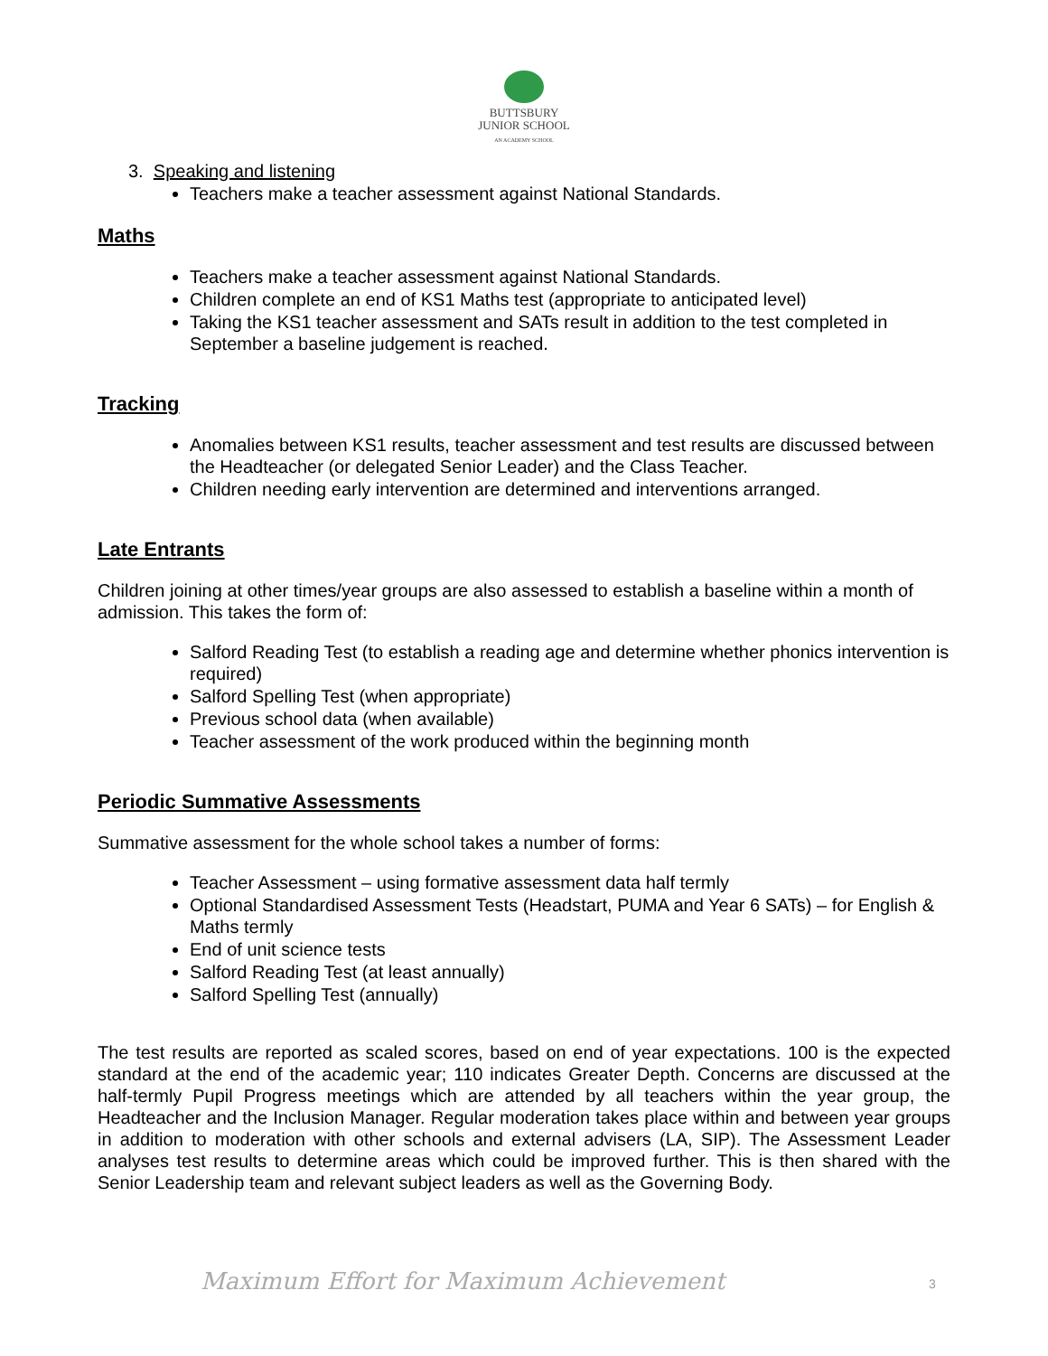BUTTSBURY
JUNIOR SCHOOL
AN ACADEMY SCHOOL
3. Speaking and listening
Teachers make a teacher assessment against National Standards.
Maths
Teachers make a teacher assessment against National Standards.
Children complete an end of KS1 Maths test (appropriate to anticipated level)
Taking the KS1 teacher assessment and SATs result in addition to the test completed in September a baseline judgement is reached.
Tracking
Anomalies between KS1 results, teacher assessment and test results are discussed between the Headteacher (or delegated Senior Leader) and the Class Teacher.
Children needing early intervention are determined and interventions arranged.
Late Entrants
Children joining at other times/year groups are also assessed to establish a baseline within a month of admission. This takes the form of:
Salford Reading Test (to establish a reading age and determine whether phonics intervention is required)
Salford Spelling Test (when appropriate)
Previous school data (when available)
Teacher assessment of the work produced within the beginning month
Periodic Summative Assessments
Summative assessment for the whole school takes a number of forms:
Teacher Assessment – using formative assessment data half termly
Optional Standardised Assessment Tests (Headstart, PUMA and Year 6 SATs) – for English & Maths termly
End of unit science tests
Salford Reading Test (at least annually)
Salford Spelling Test (annually)
The test results are reported as scaled scores, based on end of year expectations. 100 is the expected standard at the end of the academic year; 110 indicates Greater Depth. Concerns are discussed at the half-termly Pupil Progress meetings which are attended by all teachers within the year group, the Headteacher and the Inclusion Manager. Regular moderation takes place within and between year groups in addition to moderation with other schools and external advisers (LA, SIP). The Assessment Leader analyses test results to determine areas which could be improved further. This is then shared with the Senior Leadership team and relevant subject leaders as well as the Governing Body.
Maximum Effort for Maximum Achievement
3